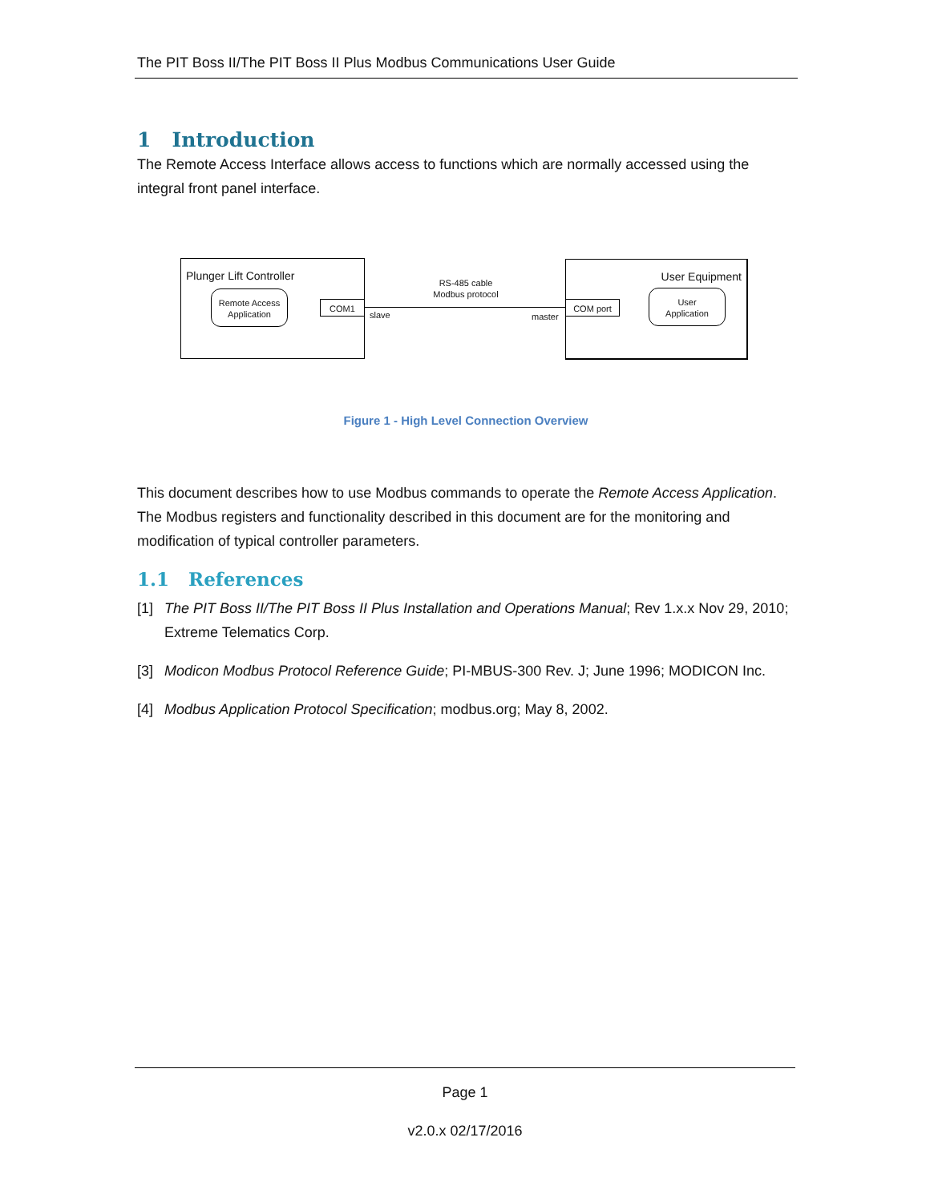The PIT Boss II/The PIT Boss II Plus Modbus Communications User Guide
1 Introduction
The Remote Access Interface allows access to functions which are normally accessed using the integral front panel interface.
Plunger Lift Controller
Remote Access
Application
COM1
RS-485 cable
Modbus protocol
slave master
User Equipment
COM port
User
Application
Figure 1 - High Level Connection Overview
This document describes how to use Modbus commands to operate the Remote Access Application. The Modbus registers and functionality described in this document are for the monitoring and modification of typical controller parameters.
1.1 References
[1] The PIT Boss II/The PIT Boss II Plus Installation and Operations Manual; Rev 1.x.x Nov 29, 2010; Extreme Telematics Corp.
[3] Modicon Modbus Protocol Reference Guide; PI-MBUS-300 Rev. J; June 1996; MODICON Inc.
[4] Modbus Application Protocol Specification; modbus.org; May 8, 2002.
Page 1
v2.0.x 02/17/2016